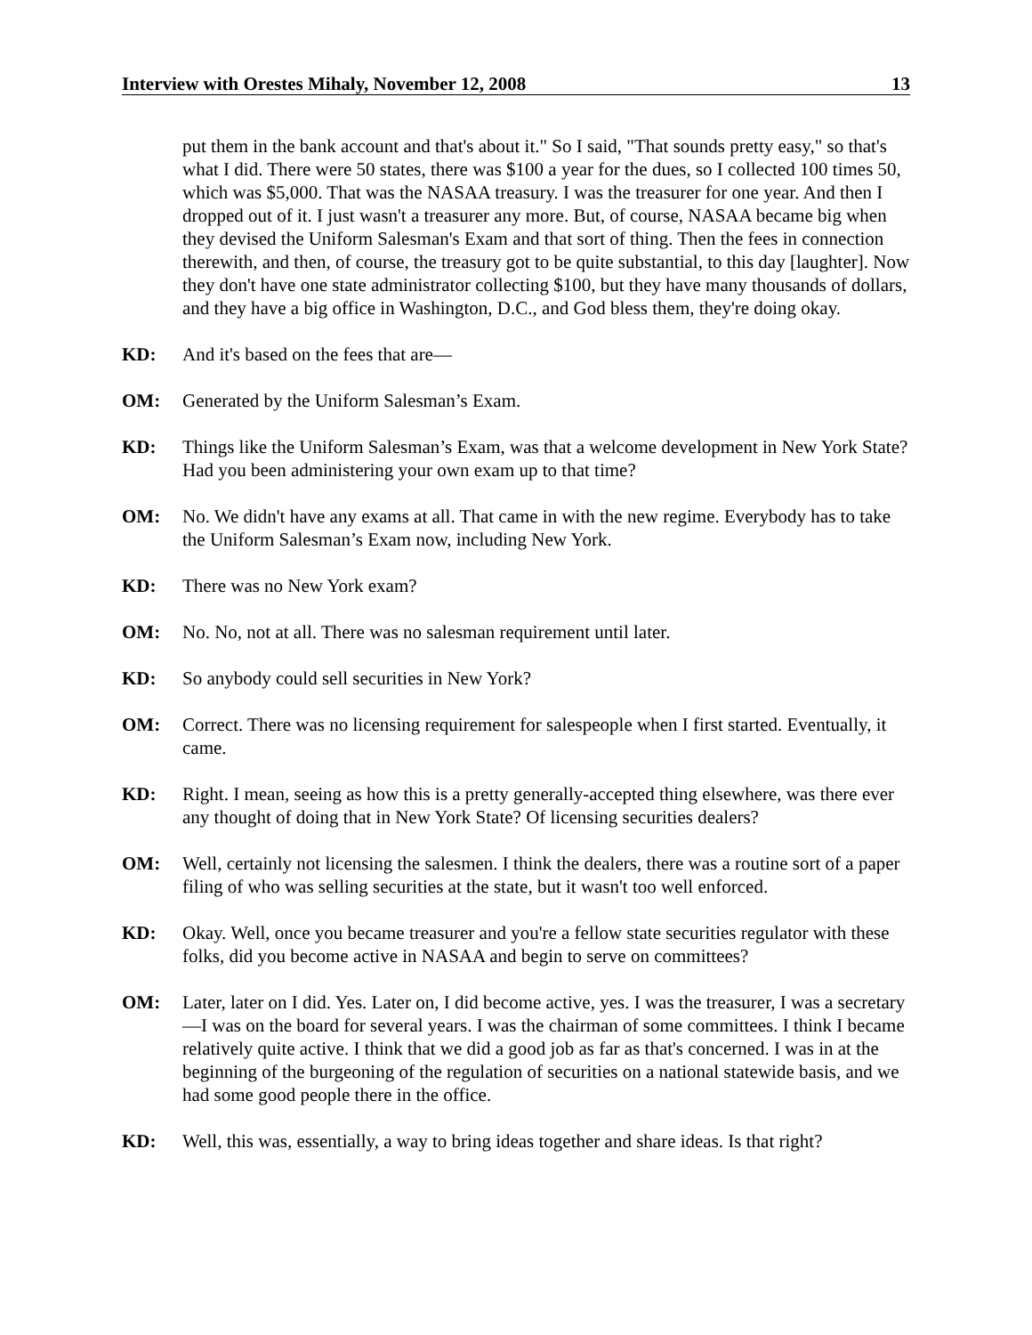Interview with Orestes Mihaly, November 12, 2008 13
put them in the bank account and that's about it." So I said, "That sounds pretty easy," so that's what I did. There were 50 states, there was $100 a year for the dues, so I collected 100 times 50, which was $5,000. That was the NASAA treasury. I was the treasurer for one year. And then I dropped out of it. I just wasn't a treasurer any more. But, of course, NASAA became big when they devised the Uniform Salesman's Exam and that sort of thing. Then the fees in connection therewith, and then, of course, the treasury got to be quite substantial, to this day [laughter]. Now they don't have one state administrator collecting $100, but they have many thousands of dollars, and they have a big office in Washington, D.C., and God bless them, they're doing okay.
KD: And it's based on the fees that are—
OM: Generated by the Uniform Salesman’s Exam.
KD: Things like the Uniform Salesman’s Exam, was that a welcome development in New York State? Had you been administering your own exam up to that time?
OM: No. We didn't have any exams at all. That came in with the new regime. Everybody has to take the Uniform Salesman’s Exam now, including New York.
KD: There was no New York exam?
OM: No. No, not at all. There was no salesman requirement until later.
KD: So anybody could sell securities in New York?
OM: Correct. There was no licensing requirement for salespeople when I first started. Eventually, it came.
KD: Right. I mean, seeing as how this is a pretty generally-accepted thing elsewhere, was there ever any thought of doing that in New York State? Of licensing securities dealers?
OM: Well, certainly not licensing the salesmen. I think the dealers, there was a routine sort of a paper filing of who was selling securities at the state, but it wasn't too well enforced.
KD: Okay. Well, once you became treasurer and you're a fellow state securities regulator with these folks, did you become active in NASAA and begin to serve on committees?
OM: Later, later on I did. Yes. Later on, I did become active, yes. I was the treasurer, I was a secretary—I was on the board for several years. I was the chairman of some committees. I think I became relatively quite active. I think that we did a good job as far as that's concerned. I was in at the beginning of the burgeoning of the regulation of securities on a national statewide basis, and we had some good people there in the office.
KD: Well, this was, essentially, a way to bring ideas together and share ideas. Is that right?